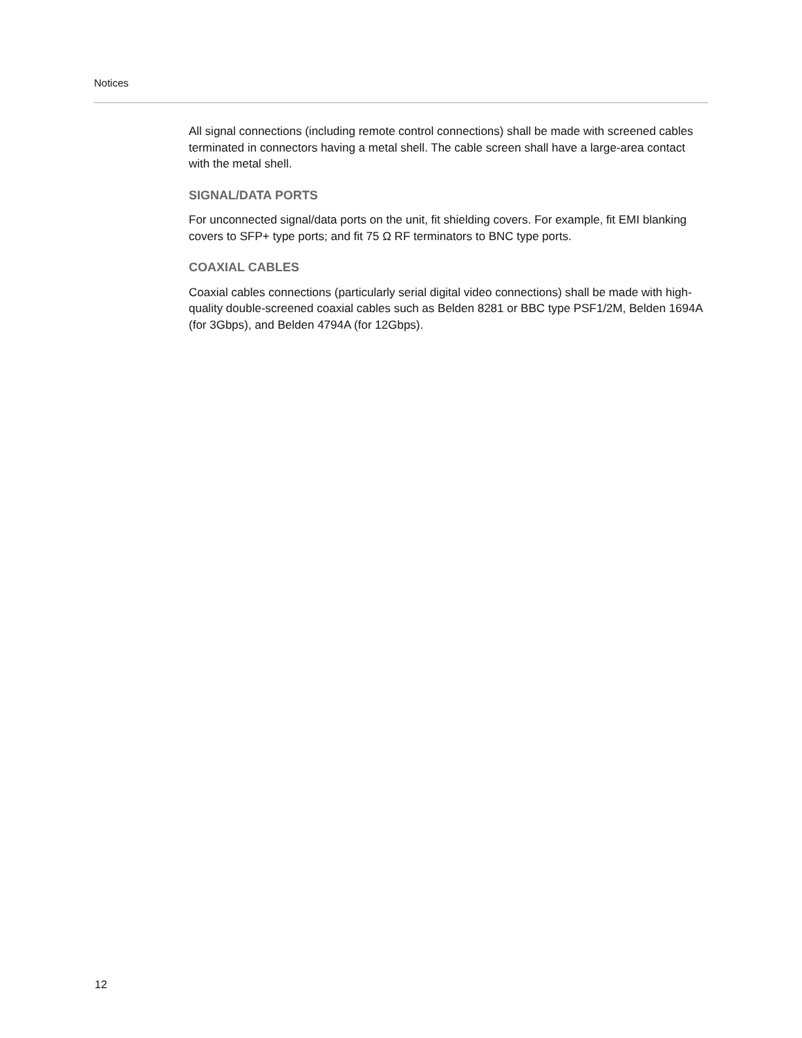Notices
All signal connections (including remote control connections) shall be made with screened cables terminated in connectors having a metal shell. The cable screen shall have a large-area contact with the metal shell.
SIGNAL/DATA PORTS
For unconnected signal/data ports on the unit, fit shielding covers. For example, fit EMI blanking covers to SFP+ type ports; and fit 75 Ω RF terminators to BNC type ports.
COAXIAL CABLES
Coaxial cables connections (particularly serial digital video connections) shall be made with high-quality double-screened coaxial cables such as Belden 8281 or BBC type PSF1/2M, Belden 1694A (for 3Gbps), and Belden 4794A (for 12Gbps).
12